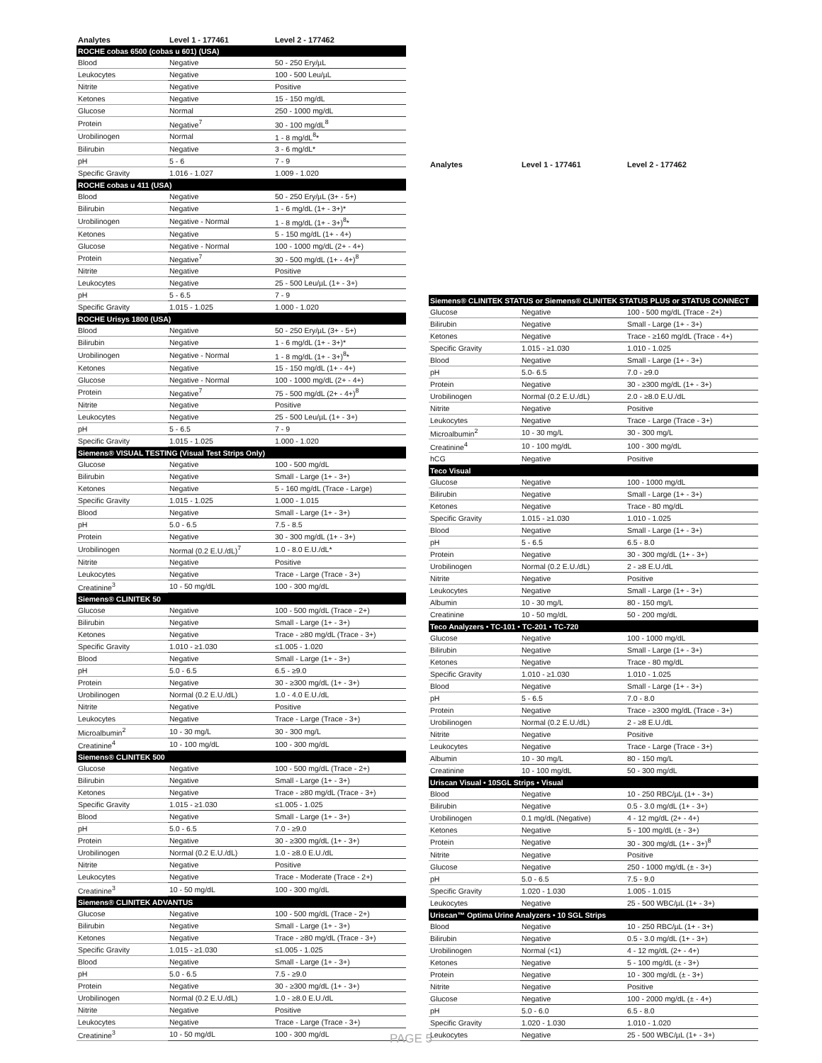| Analytes | Level 1 - 177461 | Level 2 - 177462 |
| --- | --- | --- |
| ROCHE cobas 6500 (cobas u 601) (USA) | | |
| Blood | Negative | 50 - 250 Ery/µL |
| Leukocytes | Negative | 100 - 500 Leu/µL |
| Nitrite | Negative | Positive |
| Ketones | Negative | 15 - 150 mg/dL |
| Glucose | Normal | 250 - 1000 mg/dL |
| Protein | Negative<sup>7</sup> | 30 - 100 mg/dL<sup>8</sup> |
| Urobilinogen | Normal | 1 - 8 mg/dL<sup>8</sup>* |
| Bilirubin | Negative | 3 - 6 mg/dL* |
| pH | 5 - 6 | 7 - 9 |
| Specific Gravity | 1.016 - 1.027 | 1.009 - 1.020 |
| ROCHE cobas u 411 (USA) | | |
| Blood | Negative | 50 - 250 Ery/µL (3+ - 5+) |
| Bilirubin | Negative | 1 - 6 mg/dL (1+ - 3+)* |
| Urobilinogen | Negative - Normal | 1 - 8 mg/dL (1+ - 3+)<sup>8</sup>* |
| Ketones | Negative | 5 - 150 mg/dL (1+ - 4+) |
| Glucose | Negative - Normal | 100 - 1000 mg/dL (2+ - 4+) |
| Protein | Negative<sup>7</sup> | 30 - 500 mg/dL (1+ - 4+)<sup>8</sup> |
| Nitrite | Negative | Positive |
| Leukocytes | Negative | 25 - 500 Leu/µL (1+ - 3+) |
| pH | 5 - 6.5 | 7 - 9 |
| Specific Gravity | 1.015 - 1.025 | 1.000 - 1.020 |
| ROCHE Urisys 1800 (USA) | | |
| Blood | Negative | 50 - 250 Ery/µL (3+ - 5+) |
| Bilirubin | Negative | 1 - 6 mg/dL (1+ - 3+)* |
| Urobilinogen | Negative - Normal | 1 - 8 mg/dL (1+ - 3+)<sup>8</sup>* |
| Ketones | Negative | 15 - 150 mg/dL (1+ - 4+) |
| Glucose | Negative - Normal | 100 - 1000 mg/dL (2+ - 4+) |
| Protein | Negative<sup>7</sup> | 75 - 500 mg/dL (2+ - 4+)<sup>8</sup> |
| Nitrite | Negative | Positive |
| Leukocytes | Negative | 25 - 500 Leu/µL (1+ - 3+) |
| pH | 5 - 6.5 | 7 - 9 |
| Specific Gravity | 1.015 - 1.025 | 1.000 - 1.020 |
| Siemens® VISUAL TESTING (Visual Test Strips Only) | | |
| Glucose | Negative | 100 - 500 mg/dL |
| Bilirubin | Negative | Small - Large (1+ - 3+) |
| Ketones | Negative | 5 - 160 mg/dL (Trace - Large) |
| Specific Gravity | 1.015 - 1.025 | 1.000 - 1.015 |
| Blood | Negative | Small - Large (1+ - 3+) |
| pH | 5.0 - 6.5 | 7.5 - 8.5 |
| Protein | Negative | 30 - 300 mg/dL (1+ - 3+) |
| Urobilinogen | Normal (0.2 E.U./dL)<sup>7</sup> | 1.0 - 8.0 E.U./dL* |
| Nitrite | Negative | Positive |
| Leukocytes | Negative | Trace - Large (Trace - 3+) |
| Creatinine<sup>3</sup> | 10 - 50 mg/dL | 100 - 300 mg/dL |
| Siemens® CLINITEK 50 | | |
| Glucose | Negative | 100 - 500 mg/dL (Trace - 2+) |
| Bilirubin | Negative | Small - Large (1+ - 3+) |
| Ketones | Negative | Trace - ≥80 mg/dL (Trace - 3+) |
| Specific Gravity | 1.010 - ≥1.030 | ≤1.005 - 1.020 |
| Blood | Negative | Small - Large (1+ - 3+) |
| pH | 5.0 - 6.5 | 6.5 - ≥9.0 |
| Protein | Negative | 30 - ≥300 mg/dL (1+ - 3+) |
| Urobilinogen | Normal (0.2 E.U./dL) | 1.0 - 4.0 E.U./dL |
| Nitrite | Negative | Positive |
| Leukocytes | Negative | Trace - Large (Trace - 3+) |
| Microalbumin<sup>2</sup> | 10 - 30 mg/L | 30 - 300 mg/L |
| Creatinine<sup>4</sup> | 10 - 100 mg/dL | 100 - 300 mg/dL |
| Siemens® CLINITEK 500 | | |
| Glucose | Negative | 100 - 500 mg/dL (Trace - 2+) |
| Bilirubin | Negative | Small - Large (1+ - 3+) |
| Ketones | Negative | Trace - ≥80 mg/dL (Trace - 3+) |
| Specific Gravity | 1.015 - ≥1.030 | ≤1.005 - 1.025 |
| Blood | Negative | Small - Large (1+ - 3+) |
| pH | 5.0 - 6.5 | 7.0 - ≥9.0 |
| Protein | Negative | 30 - ≥300 mg/dL (1+ - 3+) |
| Urobilinogen | Normal (0.2 E.U./dL) | 1.0 - ≥8.0 E.U./dL |
| Nitrite | Negative | Positive |
| Leukocytes | Negative | Trace - Moderate (Trace - 2+) |
| Creatinine<sup>3</sup> | 10 - 50 mg/dL | 100 - 300 mg/dL |
| Siemens® CLINITEK ADVANTUS | | |
| Glucose | Negative | 100 - 500 mg/dL (Trace - 2+) |
| Bilirubin | Negative | Small - Large (1+ - 3+) |
| Ketones | Negative | Trace - ≥80 mg/dL (Trace - 3+) |
| Specific Gravity | 1.015 - ≥1.030 | ≤1.005 - 1.025 |
| Blood | Negative | Small - Large (1+ - 3+) |
| pH | 5.0 - 6.5 | 7.5 - ≥9.0 |
| Protein | Negative | 30 - ≥300 mg/dL (1+ - 3+) |
| Urobilinogen | Normal (0.2 E.U./dL) | 1.0 - ≥8.0 E.U./dL |
| Nitrite | Negative | Positive |
| Leukocytes | Negative | Trace - Large (Trace - 3+) |
| Creatinine<sup>3</sup> | 10 - 50 mg/dL | 100 - 300 mg/dL |
| Analytes | Level 1 - 177461 | Level 2 - 177462 |
| --- | --- | --- |
| Siemens® CLINITEK STATUS or Siemens® CLINITEK STATUS PLUS or STATUS CONNECT | | |
| Glucose | Negative | 100 - 500 mg/dL (Trace - 2+) |
| Bilirubin | Negative | Small - Large (1+ - 3+) |
| Ketones | Negative | Trace - ≥160 mg/dL (Trace - 4+) |
| Specific Gravity | 1.015 - ≥1.030 | 1.010 - 1.025 |
| Blood | Negative | Small - Large (1+ - 3+) |
| pH | 5.0- 6.5 | 7.0 - ≥9.0 |
| Protein | Negative | 30 - ≥300 mg/dL (1+ - 3+) |
| Urobilinogen | Normal (0.2 E.U./dL) | 2.0 - ≥8.0 E.U./dL |
| Nitrite | Negative | Positive |
| Leukocytes | Negative | Trace - Large (Trace - 3+) |
| Microalbumin<sup>2</sup> | 10 - 30 mg/L | 30 - 300 mg/L |
| Creatinine<sup>4</sup> | 10 - 100 mg/dL | 100 - 300 mg/dL |
| hCG | Negative | Positive |
| Teco Visual | | |
| Glucose | Negative | 100 - 1000 mg/dL |
| Bilirubin | Negative | Small - Large (1+ - 3+) |
| Ketones | Negative | Trace - 80 mg/dL |
| Specific Gravity | 1.015 - ≥1.030 | 1.010 - 1.025 |
| Blood | Negative | Small - Large (1+ - 3+) |
| pH | 5 - 6.5 | 6.5 - 8.0 |
| Protein | Negative | 30 - 300 mg/dL (1+ - 3+) |
| Urobilinogen | Normal (0.2 E.U./dL) | 2 - ≥8 E.U./dL |
| Nitrite | Negative | Positive |
| Leukocytes | Negative | Small - Large (1+ - 3+) |
| Albumin | 10 - 30 mg/L | 80 - 150 mg/L |
| Creatinine | 10 - 50 mg/dL | 50 - 200 mg/dL |
| Teco Analyzers • TC-101 • TC-201 • TC-720 | | |
| Glucose | Negative | 100 - 1000 mg/dL |
| Bilirubin | Negative | Small - Large (1+ - 3+) |
| Ketones | Negative | Trace - 80 mg/dL |
| Specific Gravity | 1.010 - ≥1.030 | 1.010 - 1.025 |
| Blood | Negative | Small - Large (1+ - 3+) |
| pH | 5 - 6.5 | 7.0 - 8.0 |
| Protein | Negative | Trace - ≥300 mg/dL (Trace - 3+) |
| Urobilinogen | Normal (0.2 E.U./dL) | 2 - ≥8 E.U./dL |
| Nitrite | Negative | Positive |
| Leukocytes | Negative | Trace - Large (Trace - 3+) |
| Albumin | 10 - 30 mg/L | 80 - 150 mg/L |
| Creatinine | 10 - 100 mg/dL | 50 - 300 mg/dL |
| Uriscan Visual • 10SGL Strips • Visual | | |
| Blood | Negative | 10 - 250 RBC/µL (1+ - 3+) |
| Bilirubin | Negative | 0.5 - 3.0 mg/dL (1+ - 3+) |
| Urobilinogen | 0.1 mg/dL (Negative) | 4 - 12 mg/dL (2+ - 4+) |
| Ketones | Negative | 5 - 100 mg/dL (± - 3+) |
| Protein | Negative | 30 - 300 mg/dL (1+ - 3+)<sup>8</sup> |
| Nitrite | Negative | Positive |
| Glucose | Negative | 250 - 1000 mg/dL (± - 3+) |
| pH | 5.0 - 6.5 | 7.5 - 9.0 |
| Specific Gravity | 1.020 - 1.030 | 1.005 - 1.015 |
| Leukocytes | Negative | 25 - 500 WBC/µL (1+ - 3+) |
| Uriscan™ Optima Urine Analyzers • 10 SGL Strips | | |
| Blood | Negative | 10 - 250 RBC/µL (1+ - 3+) |
| Bilirubin | Negative | 0.5 - 3.0 mg/dL (1+ - 3+) |
| Urobilinogen | Normal (<1) | 4 - 12 mg/dL (2+ - 4+) |
| Ketones | Negative | 5 - 100 mg/dL (± - 3+) |
| Protein | Negative | 10 - 300 mg/dL (± - 3+) |
| Nitrite | Negative | Positive |
| Glucose | Negative | 100 - 2000 mg/dL (± - 4+) |
| pH | 5.0 - 6.0 | 6.5 - 8.0 |
| Specific Gravity | 1.020 - 1.030 | 1.010 - 1.020 |
| Leukocytes | Negative | 25 - 500 WBC/µL (1+ - 3+) |
PAGE 5